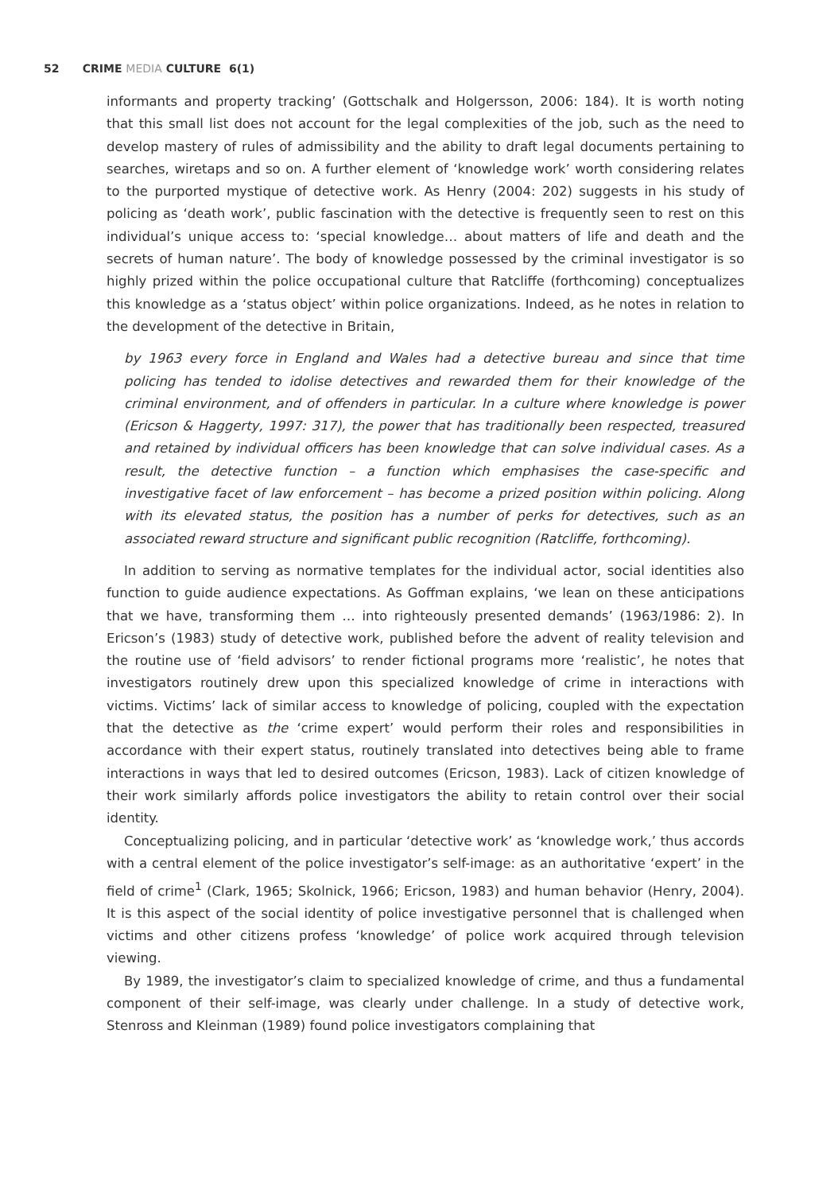52 CRIME MEDIA CULTURE 6(1)
informants and property tracking’ (Gottschalk and Holgersson, 2006: 184). It is worth noting that this small list does not account for the legal complexities of the job, such as the need to develop mastery of rules of admissibility and the ability to draft legal documents pertaining to searches, wiretaps and so on. A further element of ‘knowledge work’ worth considering relates to the purported mystique of detective work. As Henry (2004: 202) suggests in his study of policing as ‘death work’, public fascination with the detective is frequently seen to rest on this individual’s unique access to: ‘special knowledge… about matters of life and death and the secrets of human nature’. The body of knowledge possessed by the criminal investigator is so highly prized within the police occupational culture that Ratcliffe (forthcoming) conceptualizes this knowledge as a ‘status object’ within police organizations. Indeed, as he notes in relation to the development of the detective in Britain,
by 1963 every force in England and Wales had a detective bureau and since that time policing has tended to idolise detectives and rewarded them for their knowledge of the criminal environment, and of offenders in particular. In a culture where knowledge is power (Ericson & Haggerty, 1997: 317), the power that has traditionally been respected, treasured and retained by individual officers has been knowledge that can solve individual cases. As a result, the detective function – a function which emphasises the case-specific and investigative facet of law enforcement – has become a prized position within policing. Along with its elevated status, the position has a number of perks for detectives, such as an associated reward structure and significant public recognition (Ratcliffe, forthcoming).
In addition to serving as normative templates for the individual actor, social identities also function to guide audience expectations. As Goffman explains, ‘we lean on these anticipations that we have, transforming them … into righteously presented demands’ (1963/1986: 2). In Ericson’s (1983) study of detective work, published before the advent of reality television and the routine use of ‘field advisors’ to render fictional programs more ‘realistic’, he notes that investigators routinely drew upon this specialized knowledge of crime in interactions with victims. Victims’ lack of similar access to knowledge of policing, coupled with the expectation that the detective as the ‘crime expert’ would perform their roles and responsibilities in accordance with their expert status, routinely translated into detectives being able to frame interactions in ways that led to desired outcomes (Ericson, 1983). Lack of citizen knowledge of their work similarly affords police investigators the ability to retain control over their social identity.
Conceptualizing policing, and in particular ‘detective work’ as ‘knowledge work,’ thus accords with a central element of the police investigator’s self-image: as an authoritative ‘expert’ in the field of crime<sup>1</sup> (Clark, 1965; Skolnick, 1966; Ericson, 1983) and human behavior (Henry, 2004). It is this aspect of the social identity of police investigative personnel that is challenged when victims and other citizens profess ‘knowledge’ of police work acquired through television viewing.
By 1989, the investigator’s claim to specialized knowledge of crime, and thus a fundamental component of their self-image, was clearly under challenge. In a study of detective work, Stenross and Kleinman (1989) found police investigators complaining that